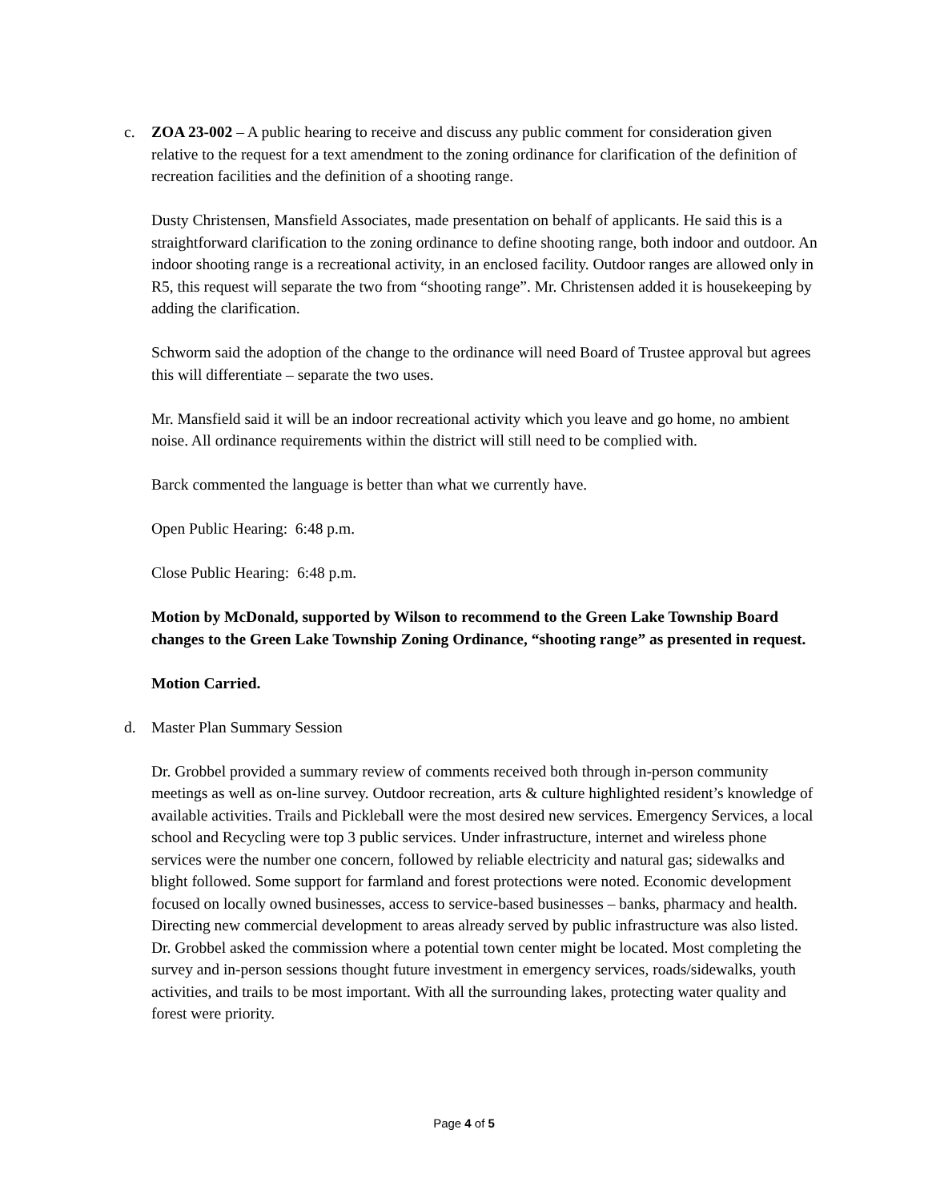c. ZOA 23-002 – A public hearing to receive and discuss any public comment for consideration given relative to the request for a text amendment to the zoning ordinance for clarification of the definition of recreation facilities and the definition of a shooting range.
Dusty Christensen, Mansfield Associates, made presentation on behalf of applicants. He said this is a straightforward clarification to the zoning ordinance to define shooting range, both indoor and outdoor. An indoor shooting range is a recreational activity, in an enclosed facility. Outdoor ranges are allowed only in R5, this request will separate the two from “shooting range”. Mr. Christensen added it is housekeeping by adding the clarification.
Schworm said the adoption of the change to the ordinance will need Board of Trustee approval but agrees this will differentiate – separate the two uses.
Mr. Mansfield said it will be an indoor recreational activity which you leave and go home, no ambient noise. All ordinance requirements within the district will still need to be complied with.
Barck commented the language is better than what we currently have.
Open Public Hearing: 6:48 p.m.
Close Public Hearing: 6:48 p.m.
Motion by McDonald, supported by Wilson to recommend to the Green Lake Township Board changes to the Green Lake Township Zoning Ordinance, “shooting range” as presented in request.
Motion Carried.
d. Master Plan Summary Session
Dr. Grobbel provided a summary review of comments received both through in-person community meetings as well as on-line survey. Outdoor recreation, arts & culture highlighted resident’s knowledge of available activities. Trails and Pickleball were the most desired new services. Emergency Services, a local school and Recycling were top 3 public services. Under infrastructure, internet and wireless phone services were the number one concern, followed by reliable electricity and natural gas; sidewalks and blight followed. Some support for farmland and forest protections were noted. Economic development focused on locally owned businesses, access to service-based businesses – banks, pharmacy and health. Directing new commercial development to areas already served by public infrastructure was also listed. Dr. Grobbel asked the commission where a potential town center might be located. Most completing the survey and in-person sessions thought future investment in emergency services, roads/sidewalks, youth activities, and trails to be most important. With all the surrounding lakes, protecting water quality and forest were priority.
Page 4 of 5